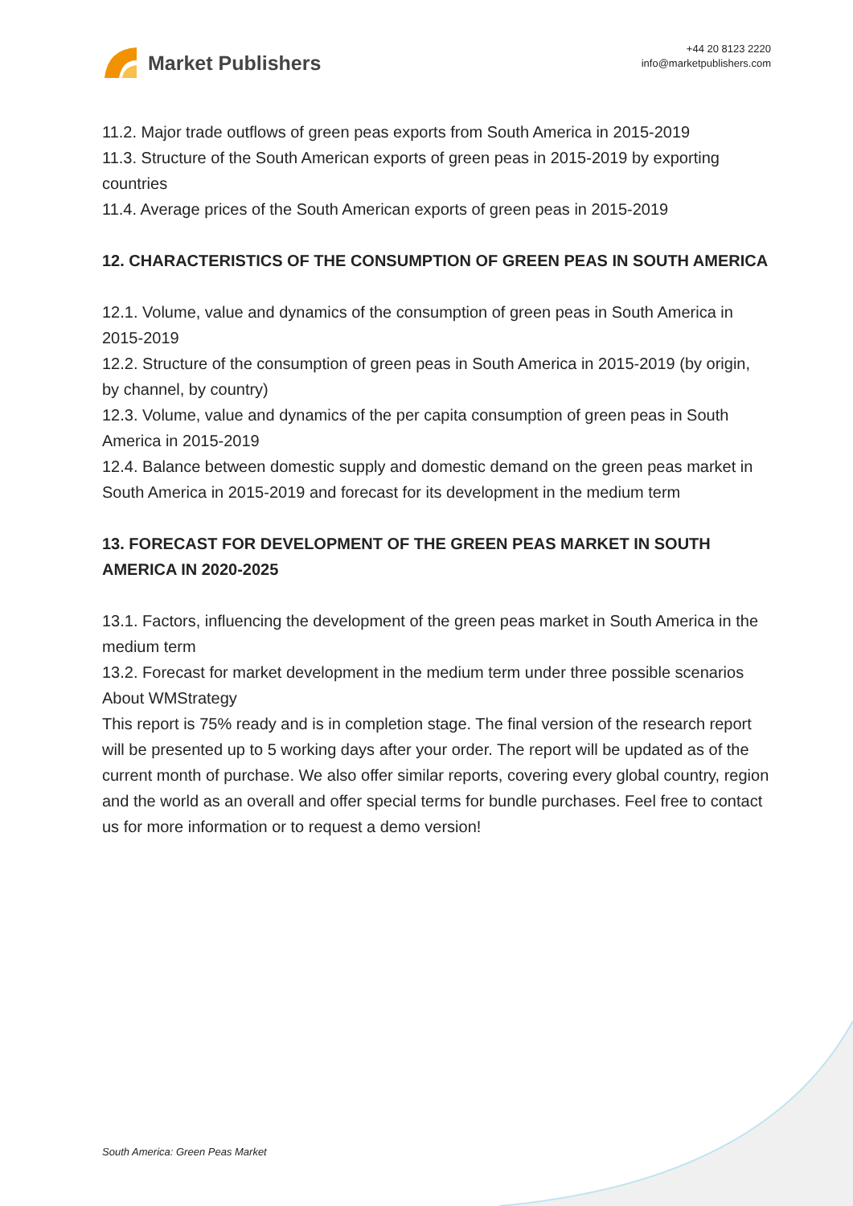Market Publishers
+44 20 8123 2220
info@marketpublishers.com
11.2. Major trade outflows of green peas exports from South America in 2015-2019
11.3. Structure of the South American exports of green peas in 2015-2019 by exporting countries
11.4. Average prices of the South American exports of green peas in 2015-2019
12. CHARACTERISTICS OF THE CONSUMPTION OF GREEN PEAS IN SOUTH AMERICA
12.1. Volume, value and dynamics of the consumption of green peas in South America in 2015-2019
12.2. Structure of the consumption of green peas in South America in 2015-2019 (by origin, by channel, by country)
12.3. Volume, value and dynamics of the per capita consumption of green peas in South America in 2015-2019
12.4. Balance between domestic supply and domestic demand on the green peas market in South America in 2015-2019 and forecast for its development in the medium term
13. FORECAST FOR DEVELOPMENT OF THE GREEN PEAS MARKET IN SOUTH AMERICA IN 2020-2025
13.1. Factors, influencing the development of the green peas market in South America in the medium term
13.2. Forecast for market development in the medium term under three possible scenarios
About WMStrategy
This report is 75% ready and is in completion stage. The final version of the research report will be presented up to 5 working days after your order. The report will be updated as of the current month of purchase. We also offer similar reports, covering every global country, region and the world as an overall and offer special terms for bundle purchases. Feel free to contact us for more information or to request a demo version!
South America: Green Peas Market